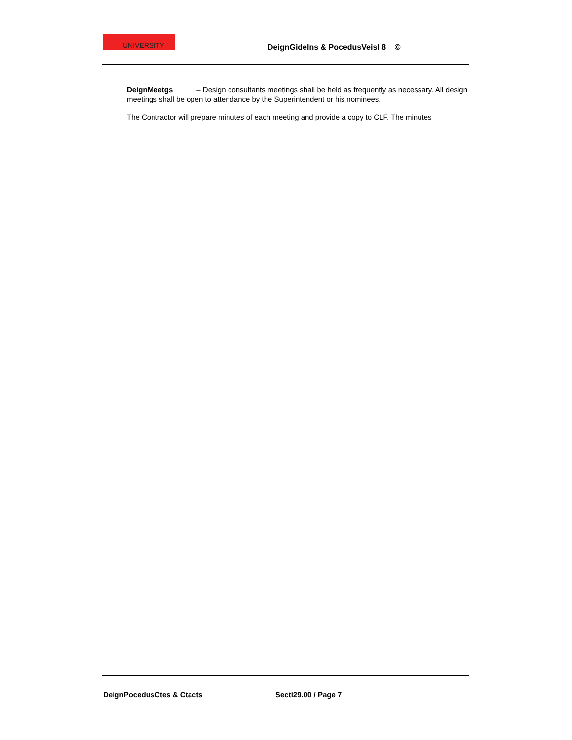UNIVERSITY
DeignGidelns & PocedusVeisl 8 ©
DeignMeetgs – Design consultants meetings shall be held as frequently as necessary. All design meetings shall be open to attendance by the Superintendent or his nominees.
The Contractor will prepare minutes of each meeting and provide a copy to CLF. The minutes
DeignPocedusCtes & Ctacts Secti29.00 / Page 7